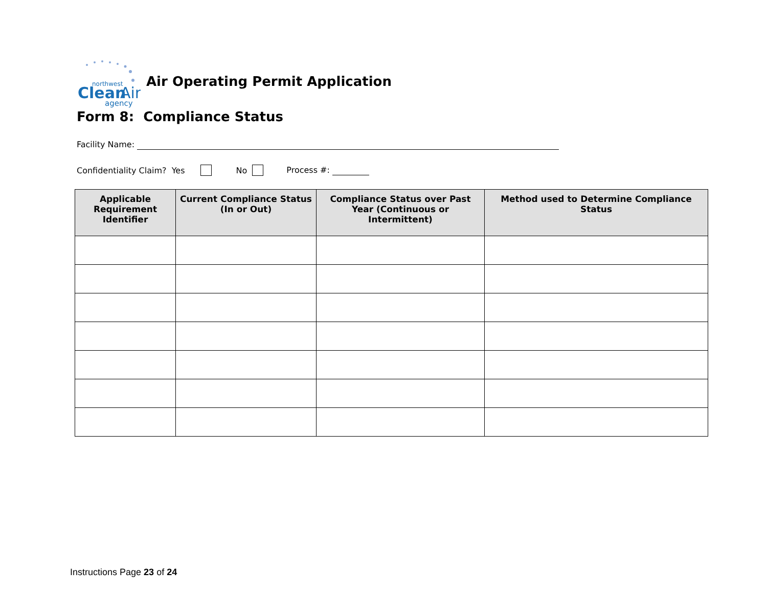Clean
Air
northwest
agency
Air Operating Permit Application
Form 8: Compliance Status
Facility Name:
Confidentiality Claim? Yes No Process #:
| Applicable Requirement Identifier | Current Compliance Status (In or Out) | Compliance Status over Past Year (Continuous or Intermittent) | Method used to Determine Compliance Status |
| --- | --- | --- | --- |
Instructions Page 23 of 24